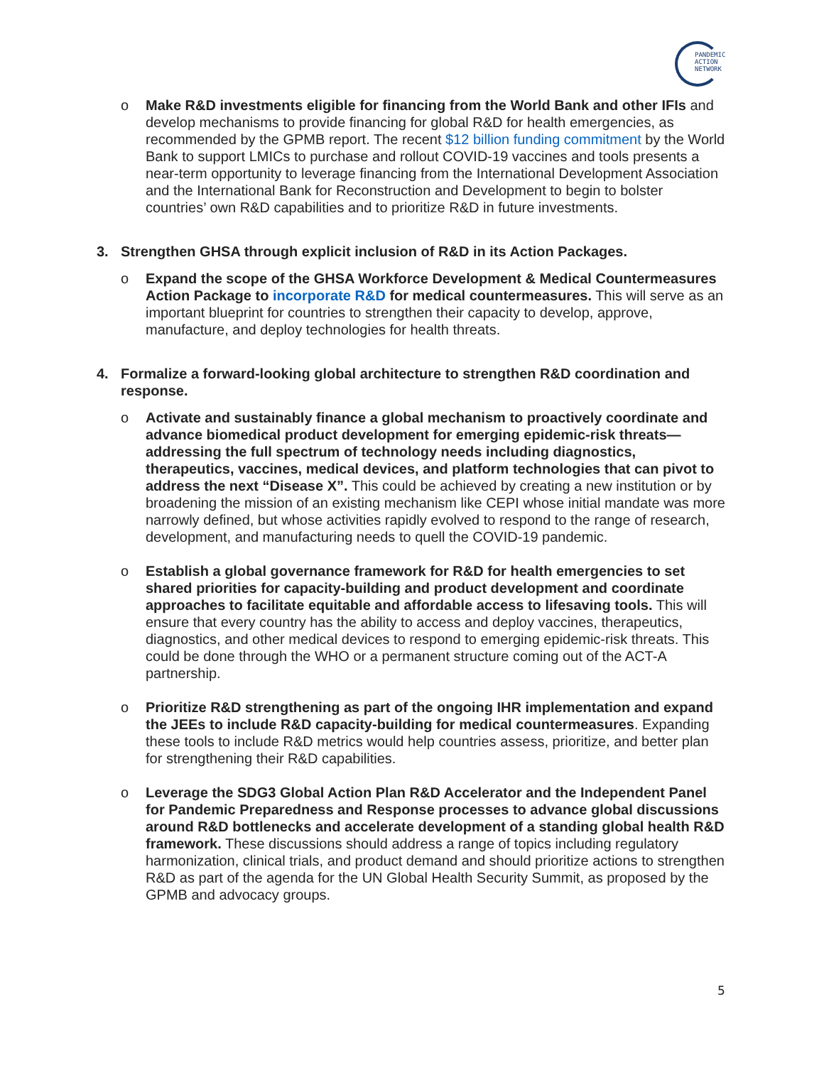PANDEMIC
ACTION
NETWORK
o Make R&D investments eligible for financing from the World Bank and other IFIs and develop mechanisms to provide financing for global R&D for health emergencies, as recommended by the GPMB report. The recent $12 billion funding commitment by the World Bank to support LMICs to purchase and rollout COVID-19 vaccines and tools presents a near-term opportunity to leverage financing from the International Development Association and the International Bank for Reconstruction and Development to begin to bolster countries’ own R&D capabilities and to prioritize R&D in future investments.
3. Strengthen GHSA through explicit inclusion of R&D in its Action Packages.
o Expand the scope of the GHSA Workforce Development & Medical Countermeasures Action Package to incorporate R&D for medical countermeasures. This will serve as an important blueprint for countries to strengthen their capacity to develop, approve, manufacture, and deploy technologies for health threats.
4. Formalize a forward-looking global architecture to strengthen R&D coordination and response.
o Activate and sustainably finance a global mechanism to proactively coordinate and advance biomedical product development for emerging epidemic-risk threats—addressing the full spectrum of technology needs including diagnostics, therapeutics, vaccines, medical devices, and platform technologies that can pivot to address the next “Disease X”. This could be achieved by creating a new institution or by broadening the mission of an existing mechanism like CEPI whose initial mandate was more narrowly defined, but whose activities rapidly evolved to respond to the range of research, development, and manufacturing needs to quell the COVID-19 pandemic.
o Establish a global governance framework for R&D for health emergencies to set shared priorities for capacity-building and product development and coordinate approaches to facilitate equitable and affordable access to lifesaving tools. This will ensure that every country has the ability to access and deploy vaccines, therapeutics, diagnostics, and other medical devices to respond to emerging epidemic-risk threats. This could be done through the WHO or a permanent structure coming out of the ACT-A partnership.
o Prioritize R&D strengthening as part of the ongoing IHR implementation and expand the JEEs to include R&D capacity-building for medical countermeasures. Expanding these tools to include R&D metrics would help countries assess, prioritize, and better plan for strengthening their R&D capabilities.
o Leverage the SDG3 Global Action Plan R&D Accelerator and the Independent Panel for Pandemic Preparedness and Response processes to advance global discussions around R&D bottlenecks and accelerate development of a standing global health R&D framework. These discussions should address a range of topics including regulatory harmonization, clinical trials, and product demand and should prioritize actions to strengthen R&D as part of the agenda for the UN Global Health Security Summit, as proposed by the GPMB and advocacy groups.
5